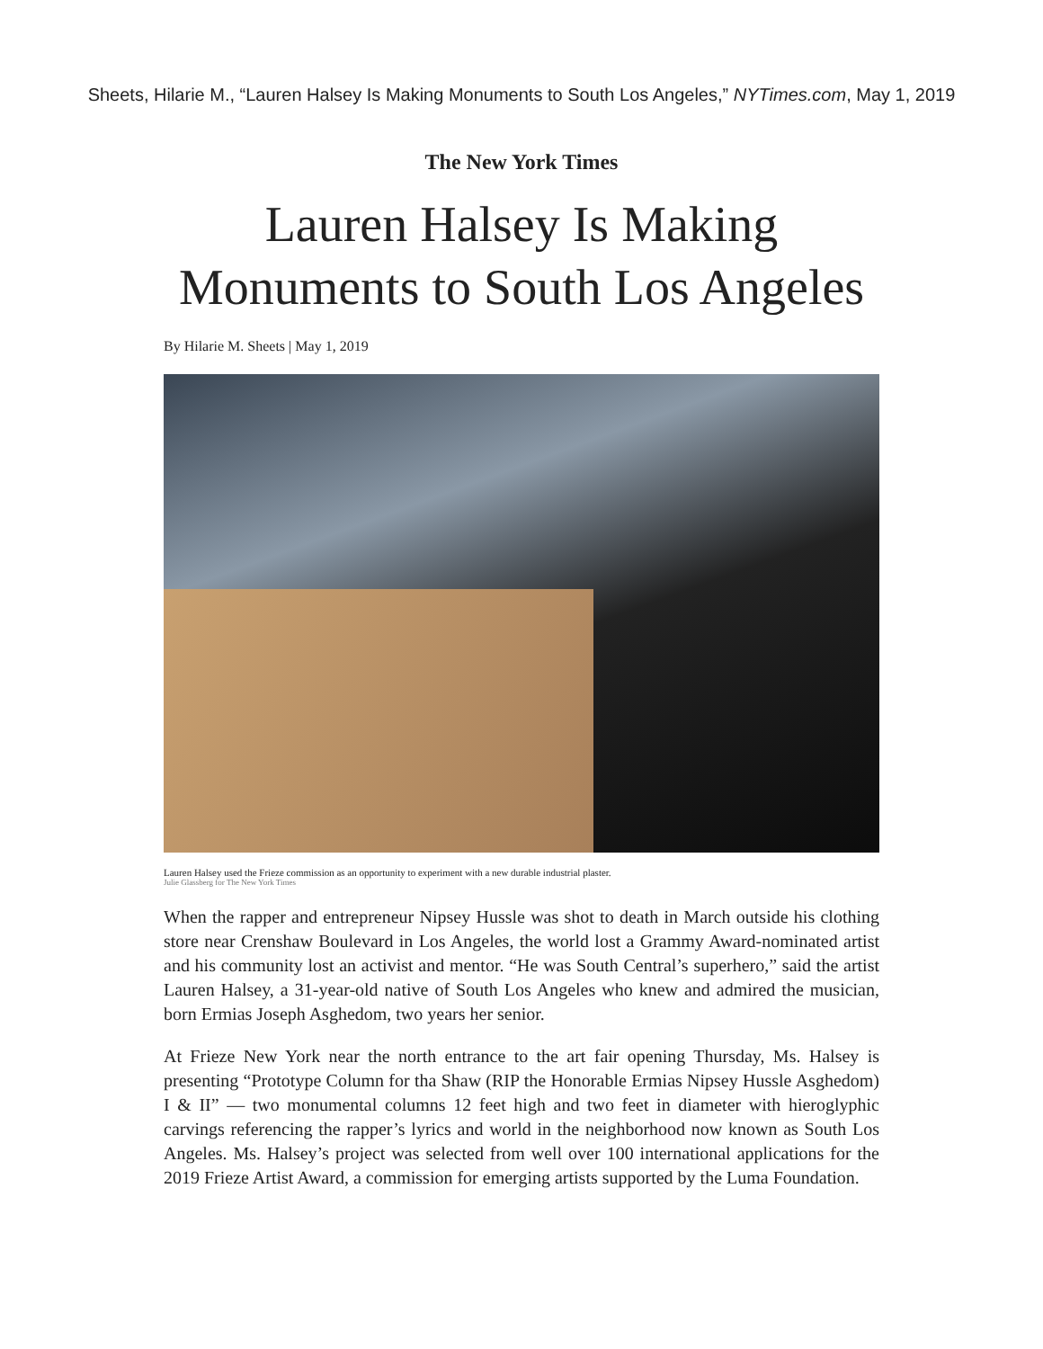Sheets, Hilarie M., “Lauren Halsey Is Making Monuments to South Los Angeles,” NYTimes.com, May 1, 2019
The New York Times
Lauren Halsey Is Making
Monuments to South Los Angeles
By Hilarie M. Sheets | May 1, 2019
Lauren Halsey used the Frieze commission as an opportunity to experiment with a new durable industrial plaster.
Julie Glassberg for The New York Times
When the rapper and entrepreneur Nipsey Hussle was shot to death in March outside his clothing store near Crenshaw Boulevard in Los Angeles, the world lost a Grammy Award-nominated artist and his community lost an activist and mentor. “He was South Central’s superhero,” said the artist Lauren Halsey, a 31-year-old native of South Los Angeles who knew and admired the musician, born Ermias Joseph Asghedom, two years her senior.
At Frieze New York near the north entrance to the art fair opening Thursday, Ms. Halsey is presenting “Prototype Column for tha Shaw (RIP the Honorable Ermias Nipsey Hussle Asghedom) I & II” — two monumental columns 12 feet high and two feet in diameter with hieroglyphic carvings referencing the rapper’s lyrics and world in the neighborhood now known as South Los Angeles. Ms. Halsey’s project was selected from well over 100 international applications for the 2019 Frieze Artist Award, a commission for emerging artists supported by the Luma Foundation.